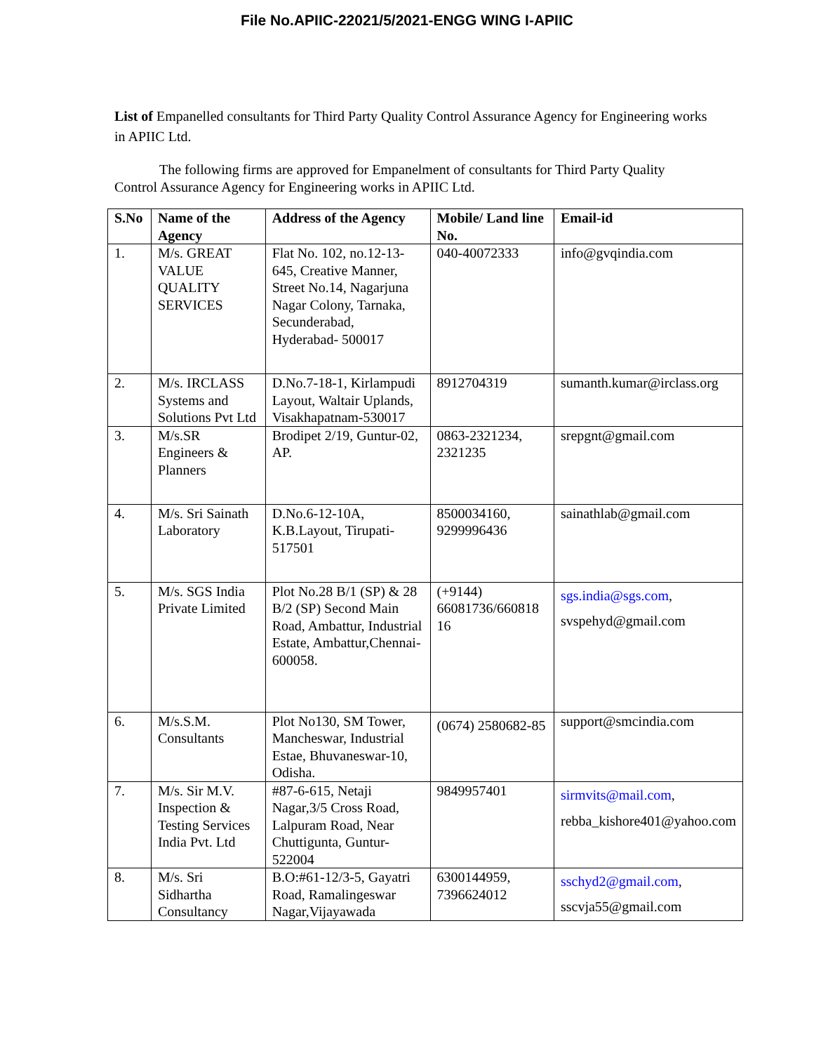File No.APIIC-22021/5/2021-ENGG WING I-APIIC
List of Empanelled consultants for Third Party Quality Control Assurance Agency for Engineering works in APIIC Ltd.
The following firms are approved for Empanelment of consultants for Third Party Quality Control Assurance Agency for Engineering works in APIIC Ltd.
| S.No | Name of the Agency | Address of the Agency | Mobile/ Land line No. | Email-id |
| --- | --- | --- | --- | --- |
| 1. | M/s. GREAT VALUE QUALITY SERVICES | Flat No. 102, no.12-13-645, Creative Manner, Street No.14, Nagarjuna Nagar Colony, Tarnaka, Secunderabad, Hyderabad- 500017 | 040-40072333 | info@gvqindia.com |
| 2. | M/s. IRCLASS Systems and Solutions Pvt Ltd | D.No.7-18-1, Kirlampudi Layout, Waltair Uplands, Visakhapatnam-530017 | 8912704319 | sumanth.kumar@irclass.org |
| 3. | M/s.SR Engineers & Planners | Brodipet 2/19, Guntur-02, AP. | 0863-2321234, 2321235 | srepgnt@gmail.com |
| 4. | M/s. Sri Sainath Laboratory | D.No.6-12-10A, K.B.Layout, Tirupati-517501 | 8500034160, 9299996436 | sainathlab@gmail.com |
| 5. | M/s. SGS India Private Limited | Plot No.28 B/1 (SP) & 28 B/2 (SP) Second Main Road, Ambattur, Industrial Estate, Ambattur,Chennai-600058. | (+9144) 66081736/660818 16 | sgs.india@sgs.com , svspehyd@gmail.com |
| 6. | M/s.S.M. Consultants | Plot No130, SM Tower, Mancheswar, Industrial Estae, Bhuvaneswar-10, Odisha. | (0674) 2580682-85 | support@smcindia.com |
| 7. | M/s. Sir M.V. Inspection & Testing Services India Pvt. Ltd | #87-6-615, Netaji Nagar,3/5 Cross Road, Lalpuram Road, Near Chuttigunta, Guntur-522004 | 9849957401 | sirmvits@mail.com , rebba_kishore401@yahoo.com |
| 8. | M/s. Sri Sidhartha Consultancy | B.O:#61-12/3-5, Gayatri Road, Ramalingeswar Nagar,Vijayawada | 6300144959, 7396624012 | sschyd2@gmail.com , sscvja55@gmail.com |